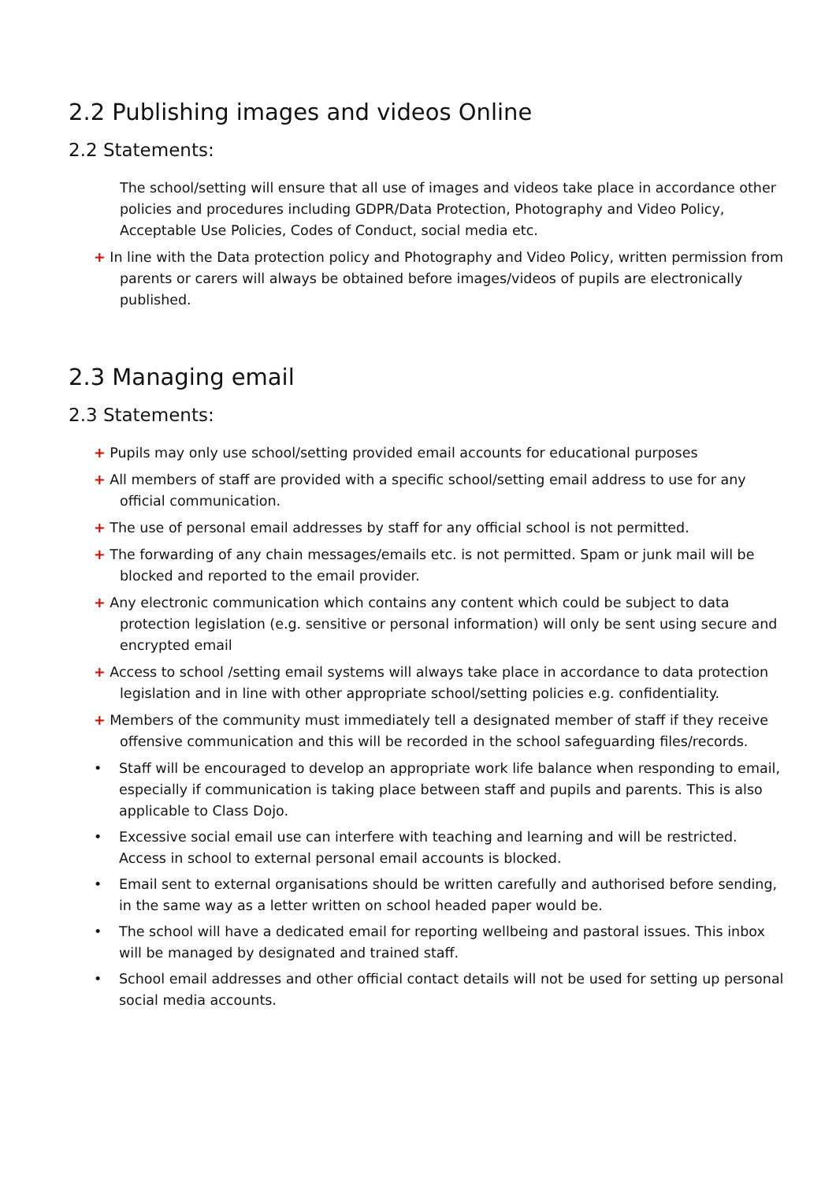2.2 Publishing images and videos Online
2.2 Statements:
The school/setting will ensure that all use of images and videos take place in accordance other policies and procedures including GDPR/Data Protection, Photography and Video Policy, Acceptable Use Policies, Codes of Conduct, social media etc.
+ In line with the Data protection policy and Photography and Video Policy, written permission from parents or carers will always be obtained before images/videos of pupils are electronically published.
2.3 Managing email
2.3 Statements:
+ Pupils may only use school/setting provided email accounts for educational purposes
+ All members of staff are provided with a specific school/setting email address to use for any official communication.
+ The use of personal email addresses by staff for any official school is not permitted.
+ The forwarding of any chain messages/emails etc. is not permitted. Spam or junk mail will be blocked and reported to the email provider.
+ Any electronic communication which contains any content which could be subject to data protection legislation (e.g. sensitive or personal information) will only be sent using secure and encrypted email
+ Access to school /setting email systems will always take place in accordance to data protection legislation and in line with other appropriate school/setting policies e.g. confidentiality.
+ Members of the community must immediately tell a designated member of staff if they receive offensive communication and this will be recorded in the school safeguarding files/records.
• Staff will be encouraged to develop an appropriate work life balance when responding to email, especially if communication is taking place between staff and pupils and parents. This is also applicable to Class Dojo.
• Excessive social email use can interfere with teaching and learning and will be restricted. Access in school to external personal email accounts is blocked.
• Email sent to external organisations should be written carefully and authorised before sending, in the same way as a letter written on school headed paper would be.
• The school will have a dedicated email for reporting wellbeing and pastoral issues. This inbox will be managed by designated and trained staff.
• School email addresses and other official contact details will not be used for setting up personal social media accounts.